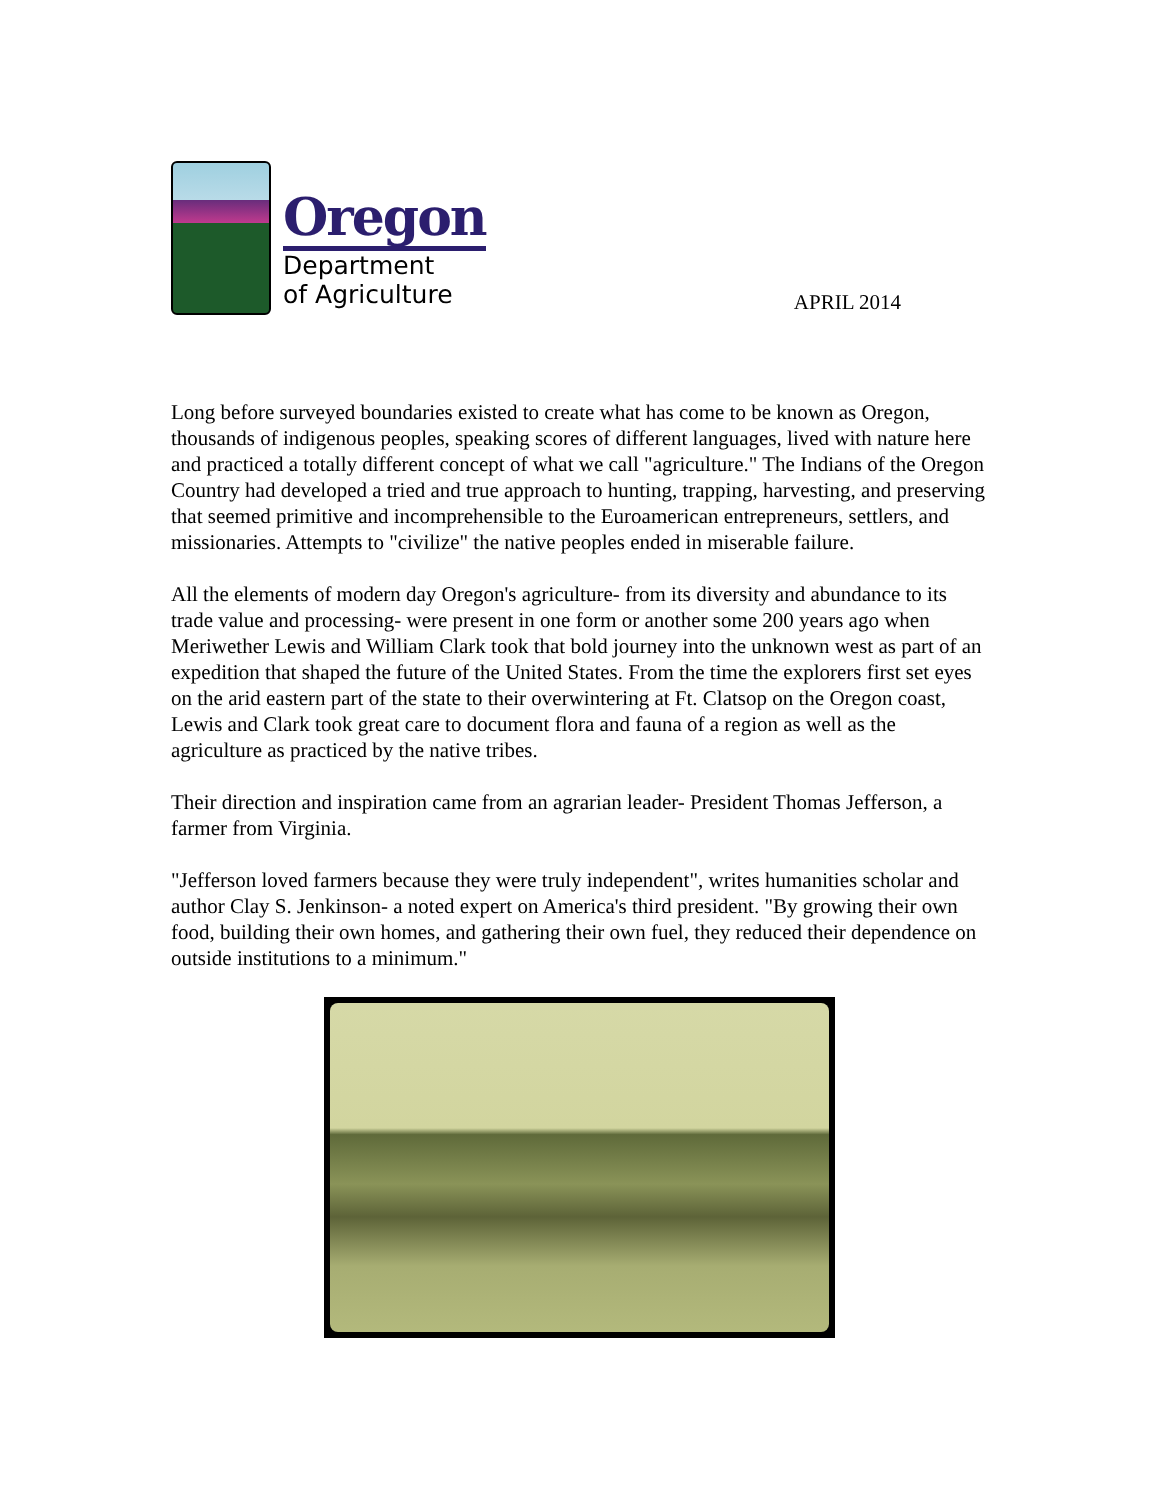Oregon
Department
of Agriculture
APRIL 2014
Long before surveyed boundaries existed to create what has come to be known as Oregon, thousands of indigenous peoples, speaking scores of different languages, lived with nature here and practiced a totally different concept of what we call "agriculture." The Indians of the Oregon Country had developed a tried and true approach to hunting, trapping, harvesting, and preserving that seemed primitive and incomprehensible to the Euroamerican entrepreneurs, settlers, and missionaries. Attempts to "civilize" the native peoples ended in miserable failure.
All the elements of modern day Oregon's agriculture- from its diversity and abundance to its trade value and processing- were present in one form or another some 200 years ago when Meriwether Lewis and William Clark took that bold journey into the unknown west as part of an expedition that shaped the future of the United States. From the time the explorers first set eyes on the arid eastern part of the state to their overwintering at Ft. Clatsop on the Oregon coast, Lewis and Clark took great care to document flora and fauna of a region as well as the agriculture as practiced by the native tribes.
Their direction and inspiration came from an agrarian leader- President Thomas Jefferson, a farmer from Virginia.
"Jefferson loved farmers because they were truly independent", writes humanities scholar and author Clay S. Jenkinson- a noted expert on America's third president. "By growing their own food, building their own homes, and gathering their own fuel, they reduced their dependence on outside institutions to a minimum."